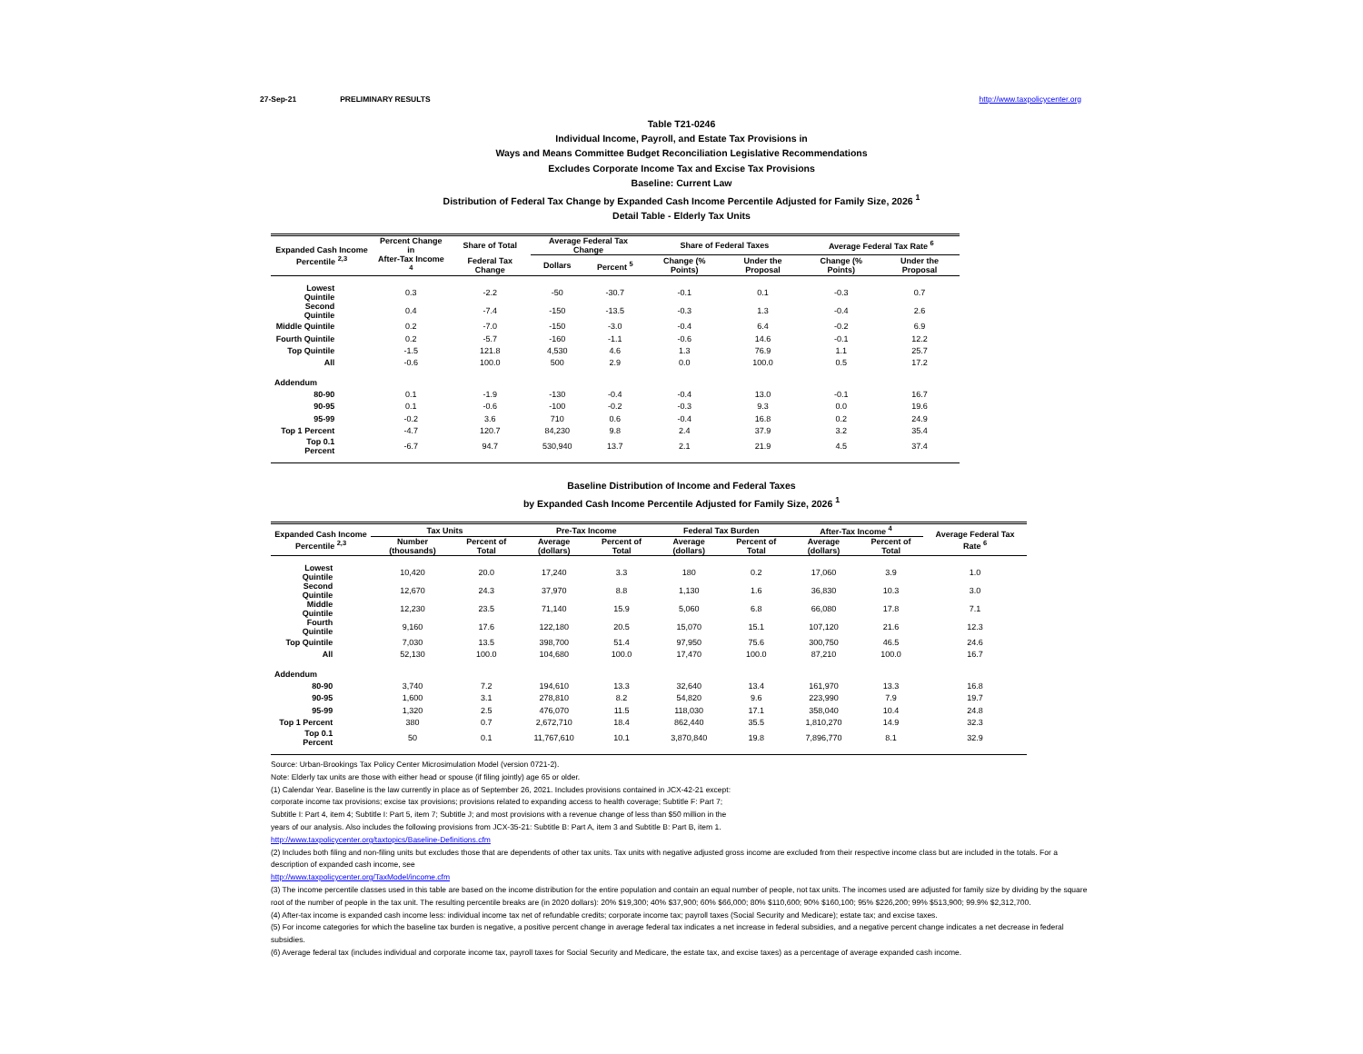27-Sep-21 PRELIMINARY RESULTS http://www.taxpolicycenter.org
Table T21-0246
Individual Income, Payroll, and Estate Tax Provisions in
Ways and Means Committee Budget Reconciliation Legislative Recommendations
Excludes Corporate Income Tax and Excise Tax Provisions
Baseline: Current Law
Distribution of Federal Tax Change by Expanded Cash Income Percentile Adjusted for Family Size, 2026 <sup>1</sup>
Detail Table - Elderly Tax Units
| Expanded Cash Income Percentile <sup>2,3</sup> | Percent Change in | Share of Total | Average Federal Tax Change | | Share of Federal Taxes | | Average Federal Tax Rate <sup>6</sup> | |
| --- | --- | --- | --- | --- | --- | --- | --- | --- |
| | After-Tax Income <sup>4</sup> | Federal Tax Change | Dollars | Percent <sup>5</sup> | Change (% Points) | Under the Proposal | Change (% Points) | Under the Proposal |
| Lowest Quintile | 0.3 | -2.2 | -50 | -30.7 | -0.1 | 0.1 | -0.3 | 0.7 |
| Second Quintile | 0.4 | -7.4 | -150 | -13.5 | -0.3 | 1.3 | -0.4 | 2.6 |
| Middle Quintile | 0.2 | -7.0 | -150 | -3.0 | -0.4 | 6.4 | -0.2 | 6.9 |
| Fourth Quintile | 0.2 | -5.7 | -160 | -1.1 | -0.6 | 14.6 | -0.1 | 12.2 |
| Top Quintile | -1.5 | 121.8 | 4,530 | 4.6 | 1.3 | 76.9 | 1.1 | 25.7 |
| All | -0.6 | 100.0 | 500 | 2.9 | 0.0 | 100.0 | 0.5 | 17.2 |
| Addendum | | | | | | | | |
| 80-90 | 0.1 | -1.9 | -130 | -0.4 | -0.4 | 13.0 | -0.1 | 16.7 |
| 90-95 | 0.1 | -0.6 | -100 | -0.2 | -0.3 | 9.3 | 0.0 | 19.6 |
| 95-99 | -0.2 | 3.6 | 710 | 0.6 | -0.4 | 16.8 | 0.2 | 24.9 |
| Top 1 Percent | -4.7 | 120.7 | 84,230 | 9.8 | 2.4 | 37.9 | 3.2 | 35.4 |
| Top 0.1 Percent | -6.7 | 94.7 | 530,940 | 13.7 | 2.1 | 21.9 | 4.5 | 37.4 |
Baseline Distribution of Income and Federal Taxes
by Expanded Cash Income Percentile Adjusted for Family Size, 2026 <sup>1</sup>
| Expanded Cash Income Percentile <sup>2,3</sup> | Tax Units | | Pre-Tax Income | | Federal Tax Burden | | After-Tax Income <sup>4</sup> | | Average Federal Tax Rate <sup>6</sup> |
| --- | --- | --- | --- | --- | --- | --- | --- | --- | --- |
| | Number (thousands) | Percent of Total | Average (dollars) | Percent of Total | Average (dollars) | Percent of Total | Average (dollars) | Percent of Total | |
| Lowest Quintile | 10,420 | 20.0 | 17,240 | 3.3 | 180 | 0.2 | 17,060 | 3.9 | 1.0 |
| Second Quintile | 12,670 | 24.3 | 37,970 | 8.8 | 1,130 | 1.6 | 36,830 | 10.3 | 3.0 |
| Middle Quintile | 12,230 | 23.5 | 71,140 | 15.9 | 5,060 | 6.8 | 66,080 | 17.8 | 7.1 |
| Fourth Quintile | 9,160 | 17.6 | 122,180 | 20.5 | 15,070 | 15.1 | 107,120 | 21.6 | 12.3 |
| Top Quintile | 7,030 | 13.5 | 398,700 | 51.4 | 97,950 | 75.6 | 300,750 | 46.5 | 24.6 |
| All | 52,130 | 100.0 | 104,680 | 100.0 | 17,470 | 100.0 | 87,210 | 100.0 | 16.7 |
| Addendum | | | | | | | | | |
| 80-90 | 3,740 | 7.2 | 194,610 | 13.3 | 32,640 | 13.4 | 161,970 | 13.3 | 16.8 |
| 90-95 | 1,600 | 3.1 | 278,810 | 8.2 | 54,820 | 9.6 | 223,990 | 7.9 | 19.7 |
| 95-99 | 1,320 | 2.5 | 476,070 | 11.5 | 118,030 | 17.1 | 358,040 | 10.4 | 24.8 |
| Top 1 Percent | 380 | 0.7 | 2,672,710 | 18.4 | 862,440 | 35.5 | 1,810,270 | 14.9 | 32.3 |
| Top 0.1 Percent | 50 | 0.1 | 11,767,610 | 10.1 | 3,870,840 | 19.8 | 7,896,770 | 8.1 | 32.9 |
Source: Urban-Brookings Tax Policy Center Microsimulation Model (version 0721-2).
Note: Elderly tax units are those with either head or spouse (if filing jointly) age 65 or older.
(1) Calendar Year. Baseline is the law currently in place as of September 26, 2021. Includes provisions contained in JCX-42-21 except:
corporate income tax provisions; excise tax provisions; provisions related to expanding access to health coverage; Subtitle F: Part 7;
Subtitle I: Part 4, item 4; Subtitle I: Part 5, item 7; Subtitle J; and most provisions with a revenue change of less than $50 million in the
years of our analysis. Also includes the following provisions from JCX-35-21: Subtitle B: Part A, item 3 and Subtitle B: Part B, item 1.
http://www.taxpolicycenter.org/taxtopics/Baseline-Definitions.cfm
(2) Includes both filing and non-filing units but excludes those that are dependents of other tax units. Tax units with negative adjusted gross income are excluded from their respective income class but are included in the totals. For a description of expanded cash income, see
http://www.taxpolicycenter.org/TaxModel/income.cfm
(3) The income percentile classes used in this table are based on the income distribution for the entire population and contain an equal number of people, not tax units. The incomes used are adjusted for family size by dividing by the square root of the number of people in the tax unit. The resulting percentile breaks are (in 2020 dollars): 20% $19,300; 40% $37,900; 60% $66,000; 80% $110,600; 90% $160,100; 95% $226,200; 99% $513,900; 99.9% $2,312,700.
(4) After-tax income is expanded cash income less: individual income tax net of refundable credits; corporate income tax; payroll taxes (Social Security and Medicare); estate tax; and excise taxes.
(5) For income categories for which the baseline tax burden is negative, a positive percent change in average federal tax indicates a net increase in federal subsidies, and a negative percent change indicates a net decrease in federal subsidies.
(6) Average federal tax (includes individual and corporate income tax, payroll taxes for Social Security and Medicare, the estate tax, and excise taxes) as a percentage of average expanded cash income.